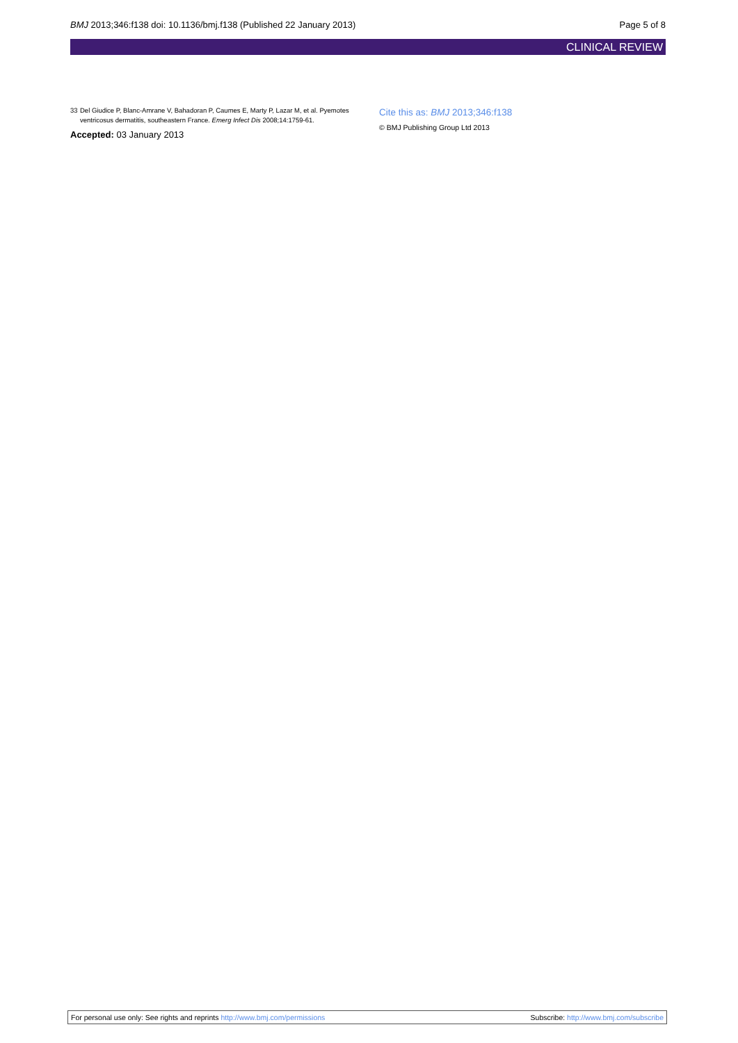BMJ 2013;346:f138 doi: 10.1136/bmj.f138 (Published 22 January 2013)
Page 5 of 8
CLINICAL REVIEW
33 Del Giudice P, Blanc-Amrane V, Bahadoran P, Caumes E, Marty P, Lazar M, et al. Pyemotes ventricosus dermatitis, southeastern France. Emerg Infect Dis 2008;14:1759-61.
Accepted: 03 January 2013
Cite this as: BMJ 2013;346:f138
© BMJ Publishing Group Ltd 2013
For personal use only: See rights and reprints http://www.bmj.com/permissions
Subscribe: http://www.bmj.com/subscribe